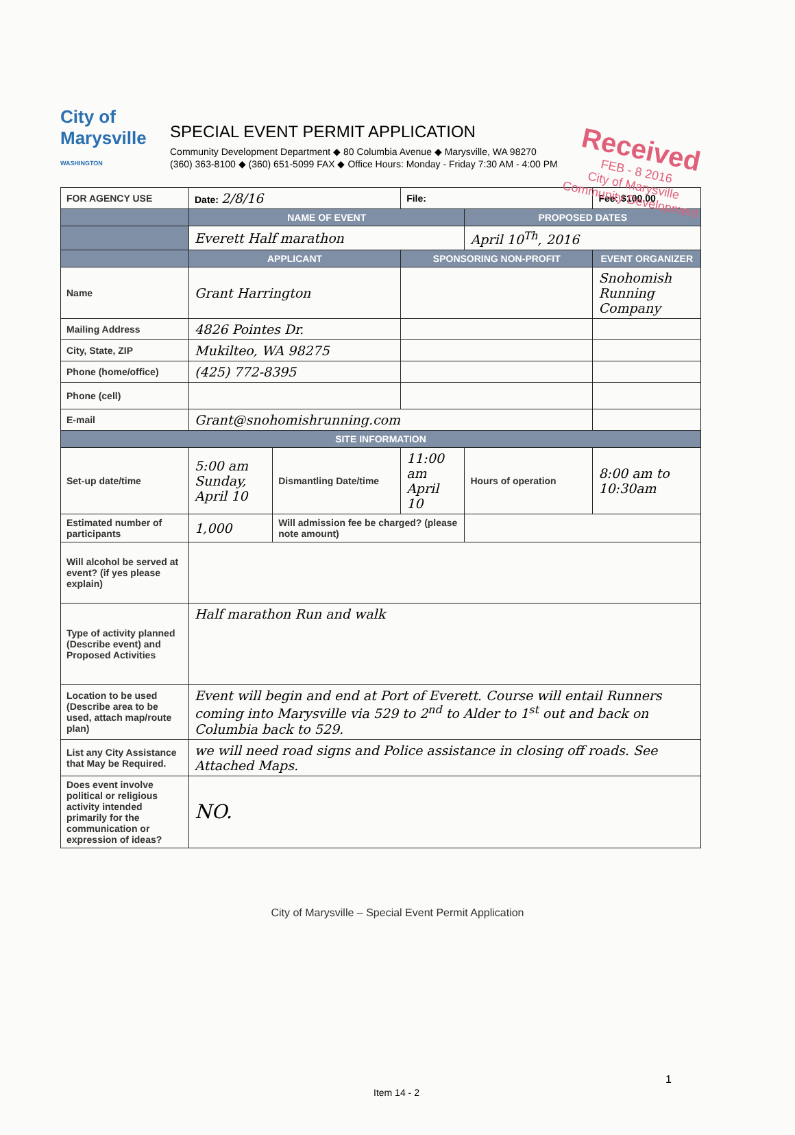Received
FEB - 8 2016
City of Marysville
Community Development
City of Marysville
WASHINGTON
SPECIAL EVENT PERMIT APPLICATION
Community Development Department ◆ 80 Columbia Avenue ◆ Marysville, WA 98270
(360) 363-8100 ◆ (360) 651-5099 FAX ◆ Office Hours: Monday - Friday 7:30 AM - 4:00 PM
| FOR AGENCY USE | Date: 2/8/16 | | File: | | Fee: $100.00 |
| | NAME OF EVENT | | | PROPOSED DATES | |
| | Everett Half marathon | | | April 10<sup>Th</sup>, 2016 | |
| | APPLICANT | | SPONSORING NON-PROFIT | | EVENT ORGANIZER |
| Name | Grant Harrington | | | | Snohomish Running Company |
| Mailing Address | 4826 Pointes Dr. | | | | |
| City, State, ZIP | Mukilteo, WA 98275 | | | | |
| Phone (home/office) | (425) 772-8395 | | | | |
| Phone (cell) | | | | | |
| E-mail | Grant@snohomishrunning.com | | | | |
| SITE INFORMATION | | | | | |
| Set-up date/time | 5:00 am Sunday, April 10 | Dismantling Date/time | 11:00 am April 10 | Hours of operation | 8:00 am to 10:30am |
| Estimated number of participants | 1,000 | Will admission fee be charged? (please note amount) | | | |
| Will alcohol be served at event? (if yes please explain) | | | | | |
| Type of activity planned (Describe event) and Proposed Activities | Half marathon Run and walk | | | | |
| Location to be used (Describe area to be used, attach map/route plan) | Event will begin and end at Port of Everett. Course will entail Runners coming into Marysville via 529 to 2<sup>nd</sup> to Alder to 1<sup>st</sup> out and back on Columbia back to 529. | | | | |
| List any City Assistance that May be Required. | we will need road signs and Police assistance in closing off roads. See Attached Maps. | | | | |
| Does event involve political or religious activity intended primarily for the communication or expression of ideas? | NO. | | | | |
City of Marysville – Special Event Permit Application
1
Item 14 - 2